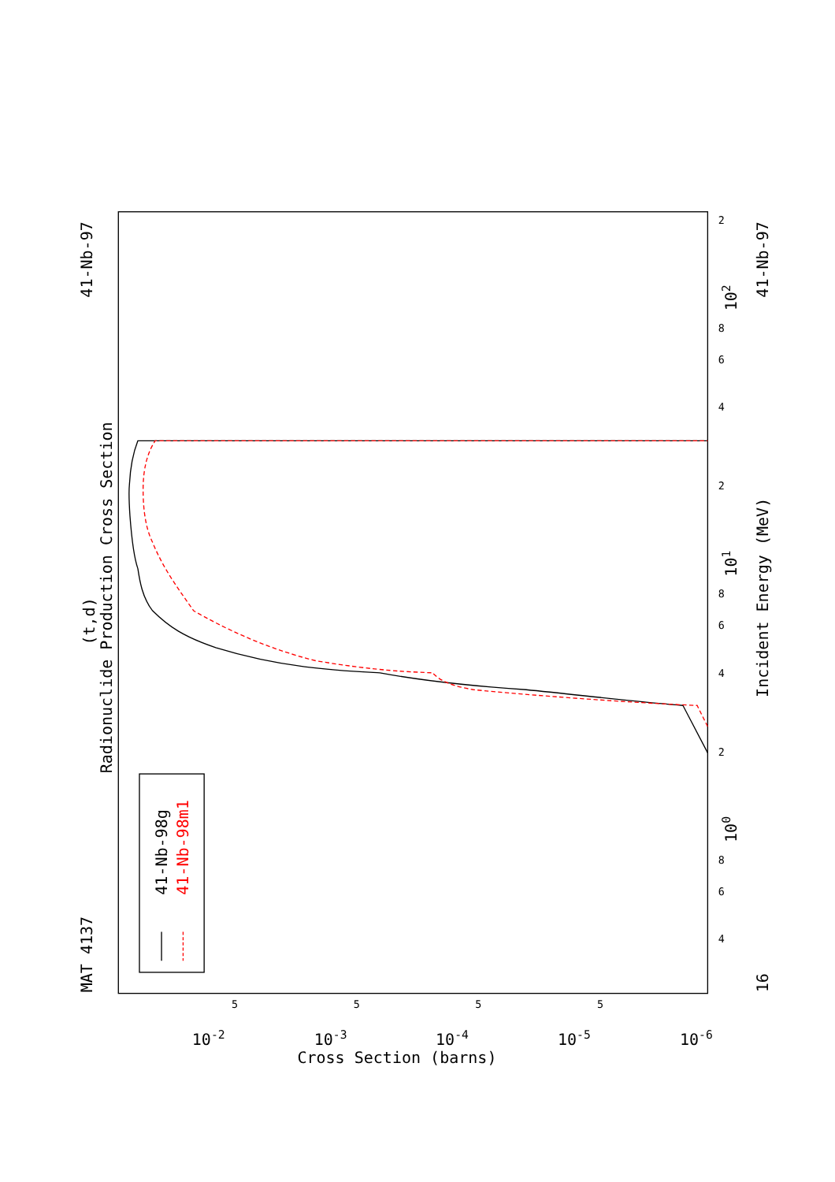MAT 4137
41-Nb-97
41-Nb-97
16
(t,d)
Radionuclide Production Cross Section
Incident Energy (MeV)
Cross Section (barns)
100
101
102
10-2
10-3
10-4
10-5
10-6
4
6
8
2
4
6
8
2
4
6
8
2
5
5
5
5
41-Nb-98g
41-Nb-98m1